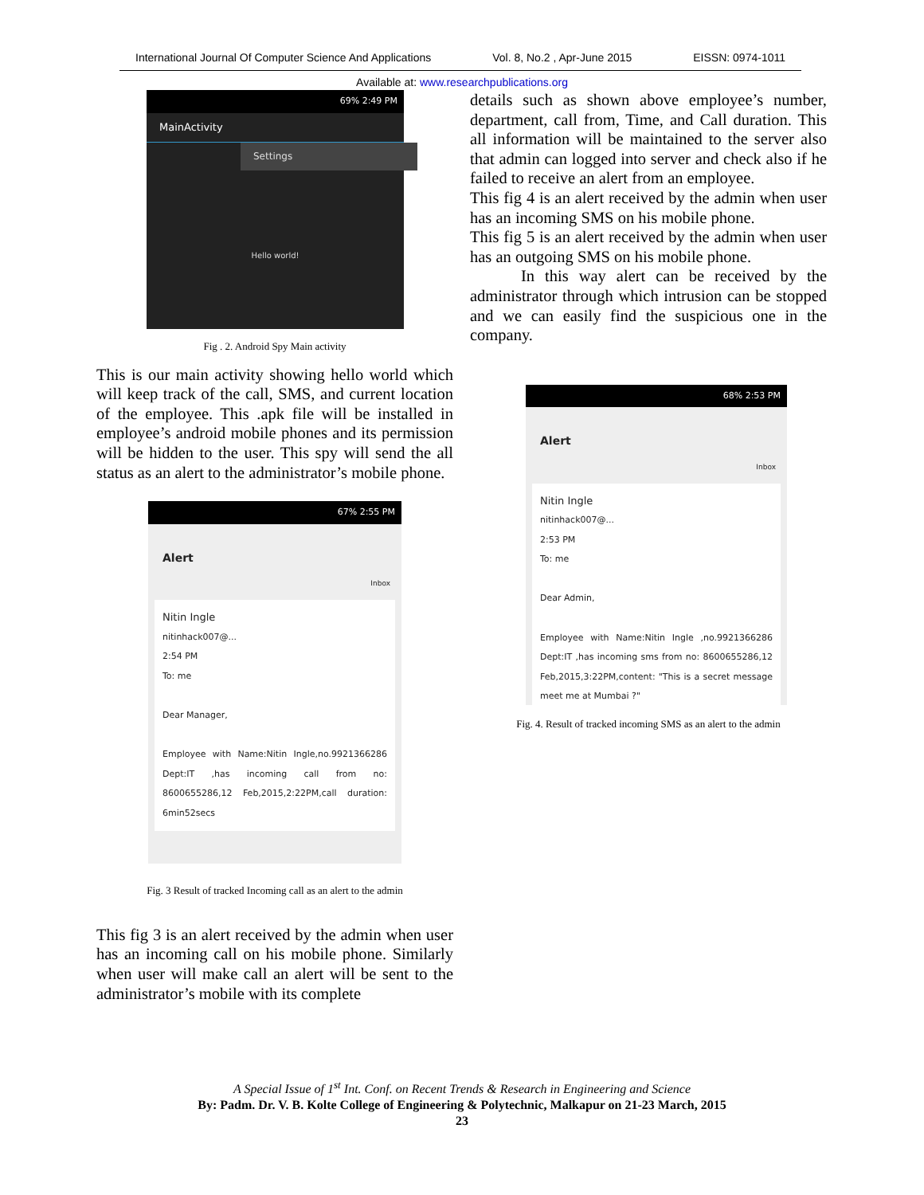International Journal Of Computer Science And Applications Vol. 8, No.2 , Apr-June 2015 EISSN: 0974-1011
Available at: www.researchpublications.org
69% 2:49 PM
MainActivity
Settings
Hello world!
Fig . 2. Android Spy Main activity
This is our main activity showing hello world which will keep track of the call, SMS, and current location of the employee. This .apk file will be installed in employee’s android mobile phones and its permission will be hidden to the user. This spy will send the all status as an alert to the administrator’s mobile phone.
67% 2:55 PM
Alert
Inbox
Nitin Ingle
nitinhack007@...
2:54 PM
To: me
Dear Manager,
Employee with Name:Nitin Ingle,no.9921366286 Dept:IT ,has incoming call from no: 8600655286,12 Feb,2015,2:22PM,call duration: 6min52secs
Fig. 3 Result of tracked Incoming call as an alert to the admin
This fig 3 is an alert received by the admin when user has an incoming call on his mobile phone. Similarly when user will make call an alert will be sent to the administrator’s mobile with its complete
details such as shown above employee’s number, department, call from, Time, and Call duration. This all information will be maintained to the server also that admin can logged into server and check also if he failed to receive an alert from an employee.
This fig 4 is an alert received by the admin when user has an incoming SMS on his mobile phone.
This fig 5 is an alert received by the admin when user has an outgoing SMS on his mobile phone.
In this way alert can be received by the administrator through which intrusion can be stopped and we can easily find the suspicious one in the company.
68% 2:53 PM
Alert
Inbox
Nitin Ingle
nitinhack007@...
2:53 PM
To: me
Dear Admin,
Employee with Name:Nitin Ingle ,no.9921366286 Dept:IT ,has incoming sms from no: 8600655286,12 Feb,2015,3:22PM,content: "This is a secret message meet me at Mumbai ?"
Fig. 4. Result of tracked incoming SMS as an alert to the admin
A Special Issue of 1<sup>st</sup> Int. Conf. on Recent Trends & Research in Engineering and Science
By: Padm. Dr. V. B. Kolte College of Engineering & Polytechnic, Malkapur on 21-23 March, 2015
23